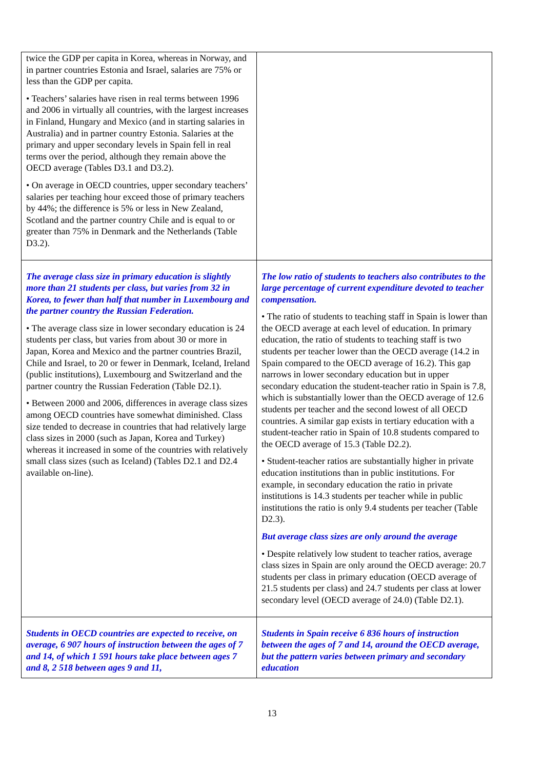| twice the GDP per capita in Korea, whereas in Norway, and in partner countries Estonia and Israel, salaries are 75% or less than the GDP per capita. • Teachers’ salaries have risen in real terms between 1996 and 2006 in virtually all countries, with the largest increases in Finland, Hungary and Mexico (and in starting salaries in Australia) and in partner country Estonia. Salaries at the primary and upper secondary levels in Spain fell in real terms over the period, although they remain above the OECD average (Tables D3.1 and D3.2). • On average in OECD countries, upper secondary teachers’ salaries per teaching hour exceed those of primary teachers by 44%; the difference is 5% or less in New Zealand, Scotland and the partner country Chile and is equal to or greater than 75% in Denmark and the Netherlands (Table D3.2). | |
| The average class size in primary education is slightly more than 21 students per class, but varies from 32 in Korea, to fewer than half that number in Luxembourg and the partner country the Russian Federation. • The average class size in lower secondary education is 24 students per class, but varies from about 30 or more in Japan, Korea and Mexico and the partner countries Brazil, Chile and Israel, to 20 or fewer in Denmark, Iceland, Ireland (public institutions), Luxembourg and Switzerland and the partner country the Russian Federation (Table D2.1). • Between 2000 and 2006, differences in average class sizes among OECD countries have somewhat diminished. Class size tended to decrease in countries that had relatively large class sizes in 2000 (such as Japan, Korea and Turkey) whereas it increased in some of the countries with relatively small class sizes (such as Iceland) (Tables D2.1 and D2.4 available on-line). | The low ratio of students to teachers also contributes to the large percentage of current expenditure devoted to teacher compensation. • The ratio of students to teaching staff in Spain is lower than the OECD average at each level of education. In primary education, the ratio of students to teaching staff is two students per teacher lower than the OECD average (14.2 in Spain compared to the OECD average of 16.2). This gap narrows in lower secondary education but in upper secondary education the student-teacher ratio in Spain is 7.8, which is substantially lower than the OECD average of 12.6 students per teacher and the second lowest of all OECD countries. A similar gap exists in tertiary education with a student-teacher ratio in Spain of 10.8 students compared to the OECD average of 15.3 (Table D2.2). • Student-teacher ratios are substantially higher in private education institutions than in public institutions. For example, in secondary education the ratio in private institutions is 14.3 students per teacher while in public institutions the ratio is only 9.4 students per teacher (Table D2.3). But average class sizes are only around the average • Despite relatively low student to teacher ratios, average class sizes in Spain are only around the OECD average: 20.7 students per class in primary education (OECD average of 21.5 students per class) and 24.7 students per class at lower secondary level (OECD average of 24.0) (Table D2.1). |
| Students in OECD countries are expected to receive, on average, 6 907 hours of instruction between the ages of 7 and 14, of which 1 591 hours take place between ages 7 and 8, 2 518 between ages 9 and 11, | Students in Spain receive 6 836 hours of instruction between the ages of 7 and 14, around the OECD average, but the pattern varies between primary and secondary education |
13